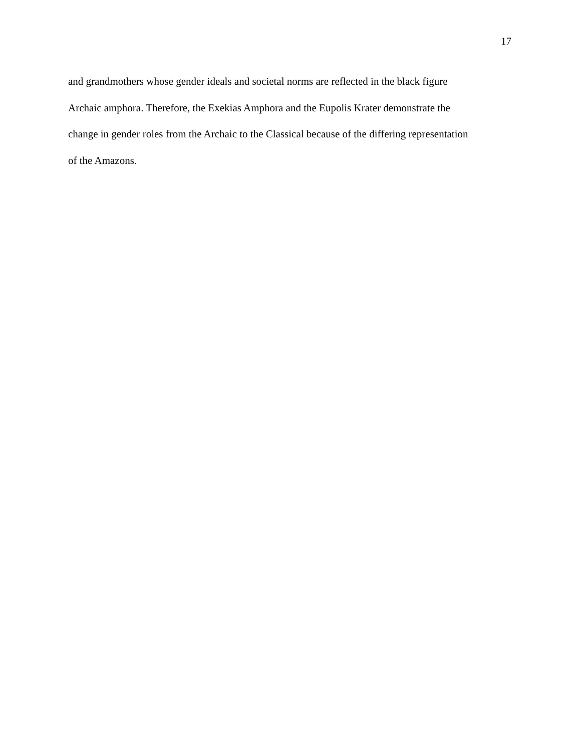17
and grandmothers whose gender ideals and societal norms are reflected in the black figure
Archaic amphora. Therefore, the Exekias Amphora and the Eupolis Krater demonstrate the
change in gender roles from the Archaic to the Classical because of the differing representation
of the Amazons.